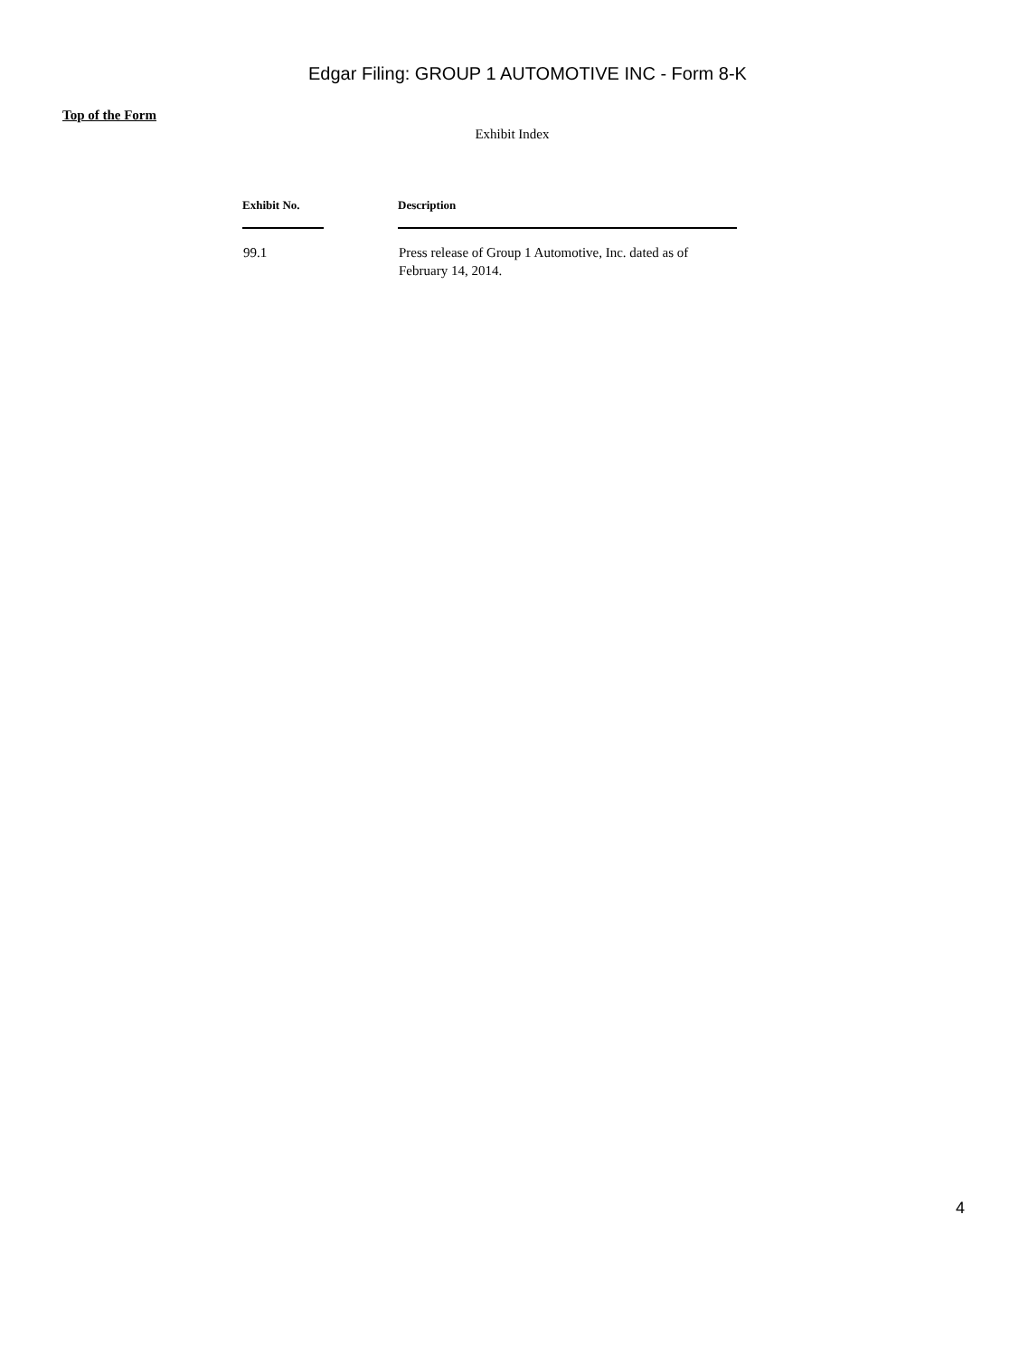Edgar Filing: GROUP 1 AUTOMOTIVE INC - Form 8-K
Top of the Form
Exhibit Index
| Exhibit No. | | Description |
| --- | --- | --- |
| 99.1 | | Press release of Group 1 Automotive, Inc. dated as of February 14, 2014. |
4